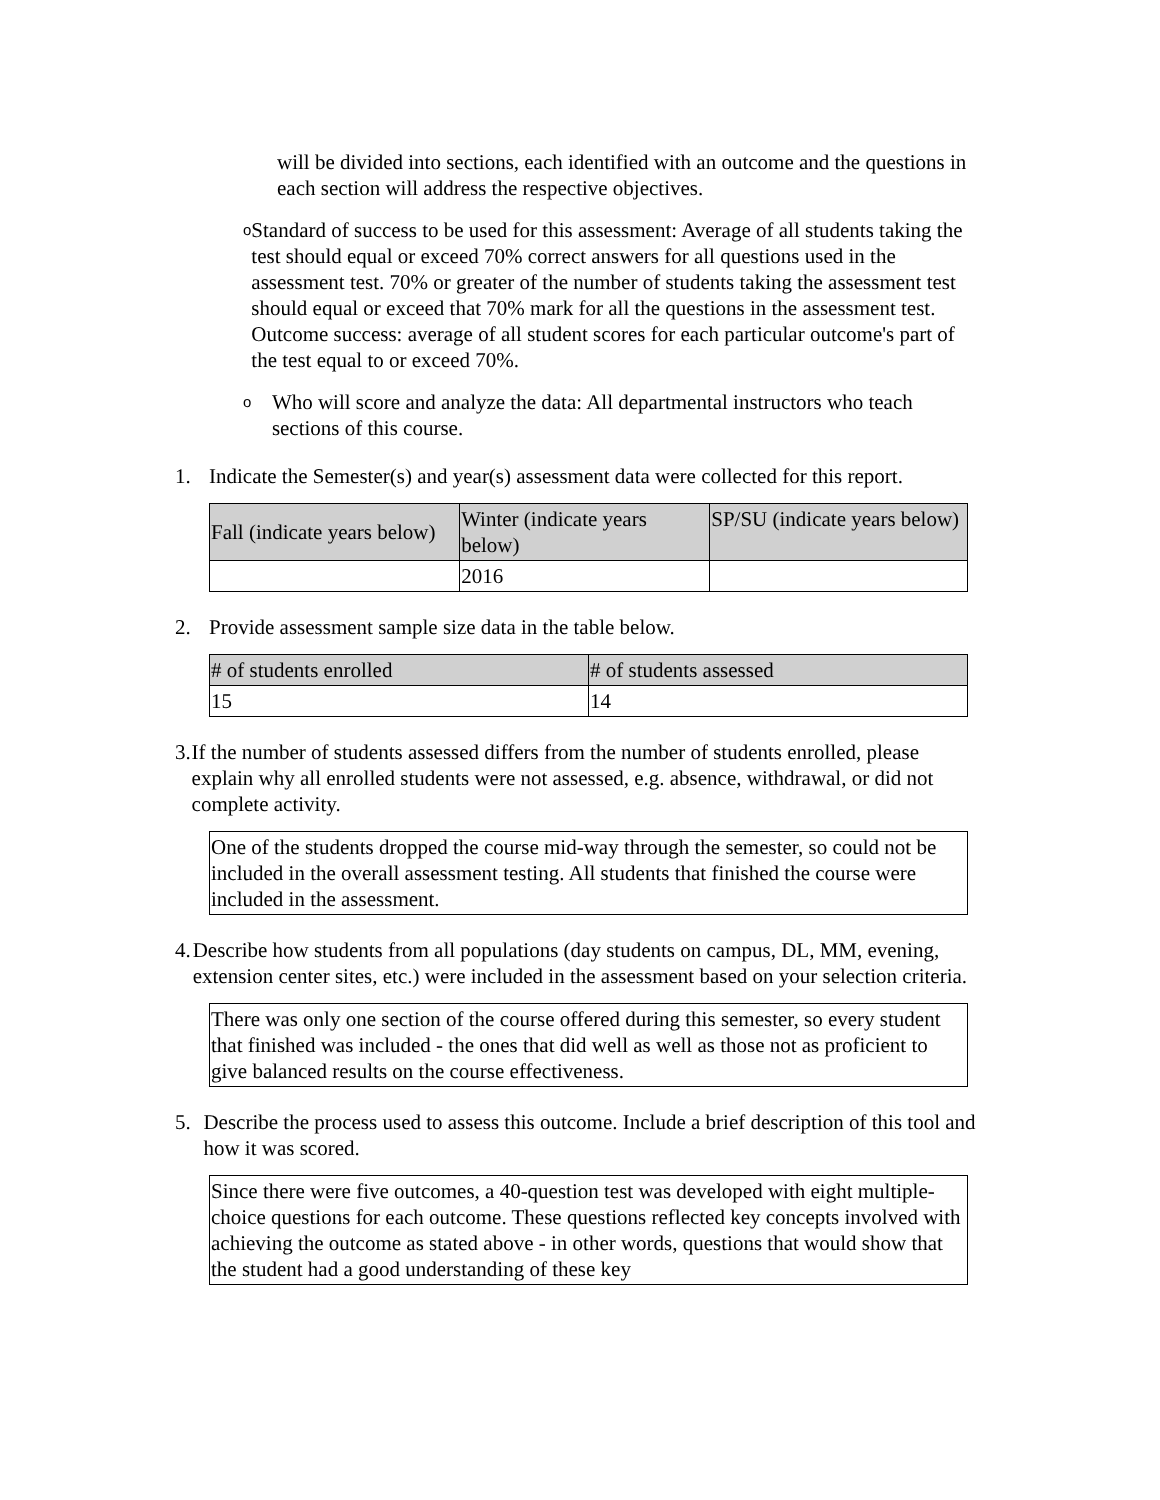will be divided into sections, each identified with an outcome and the questions in each section will address the respective objectives.
o
Standard of success to be used for this assessment: Average of all students taking the test should equal or exceed 70% correct answers for all questions used in the assessment test. 70% or greater of the number of students taking the assessment test should equal or exceed that 70% mark for all the questions in the assessment test. Outcome success: average of all student scores for each particular outcome's part of the test equal to or exceed 70%.
o
Who will score and analyze the data: All departmental instructors who teach sections of this course.
1. Indicate the Semester(s) and year(s) assessment data were collected for this report.
| Fall (indicate years below) | Winter (indicate years below) | SP/SU (indicate years below) |
| --- | --- | --- |
| | 2016 | |
2. Provide assessment sample size data in the table below.
| # of students enrolled | # of students assessed |
| --- | --- |
| 15 | 14 |
3. If the number of students assessed differs from the number of students enrolled, please explain why all enrolled students were not assessed, e.g. absence, withdrawal, or did not complete activity.
One of the students dropped the course mid-way through the semester, so could not be included in the overall assessment testing. All students that finished the course were included in the assessment.
4. Describe how students from all populations (day students on campus, DL, MM, evening, extension center sites, etc.) were included in the assessment based on your selection criteria.
There was only one section of the course offered during this semester, so every student that finished was included - the ones that did well as well as those not as proficient to give balanced results on the course effectiveness.
5. Describe the process used to assess this outcome. Include a brief description of this tool and how it was scored.
Since there were five outcomes, a 40-question test was developed with eight multiple-choice questions for each outcome. These questions reflected key concepts involved with achieving the outcome as stated above - in other words, questions that would show that the student had a good understanding of these key